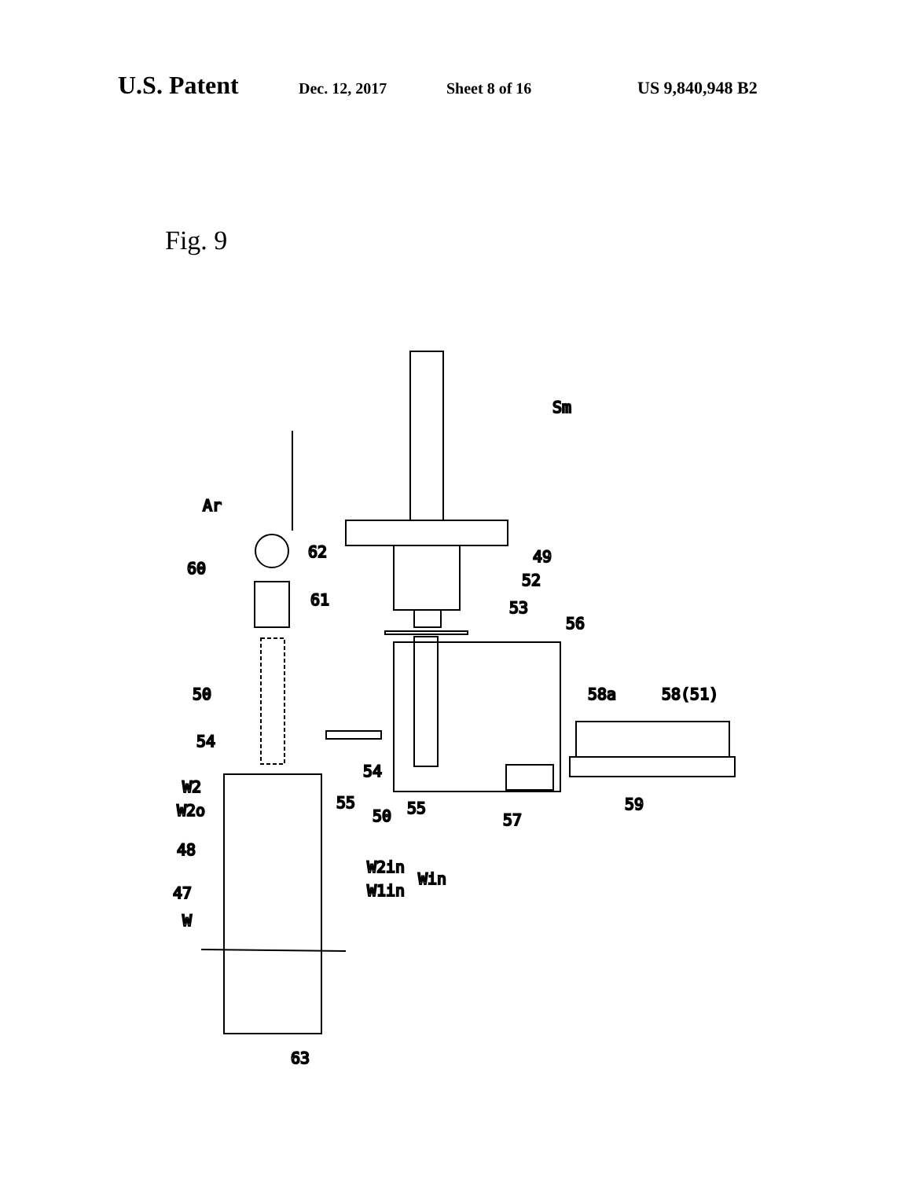U.S. Patent Dec. 12, 2017 Sheet 8 of 16 US 9,840,948 B2
Fig. 9
Ar
62
60
61
50
54
W2
W2o
48
47
W
55
W2in
W1in
Win
63
Sm
49
52
53
56
58a
58(51)
54
50
55
57
59